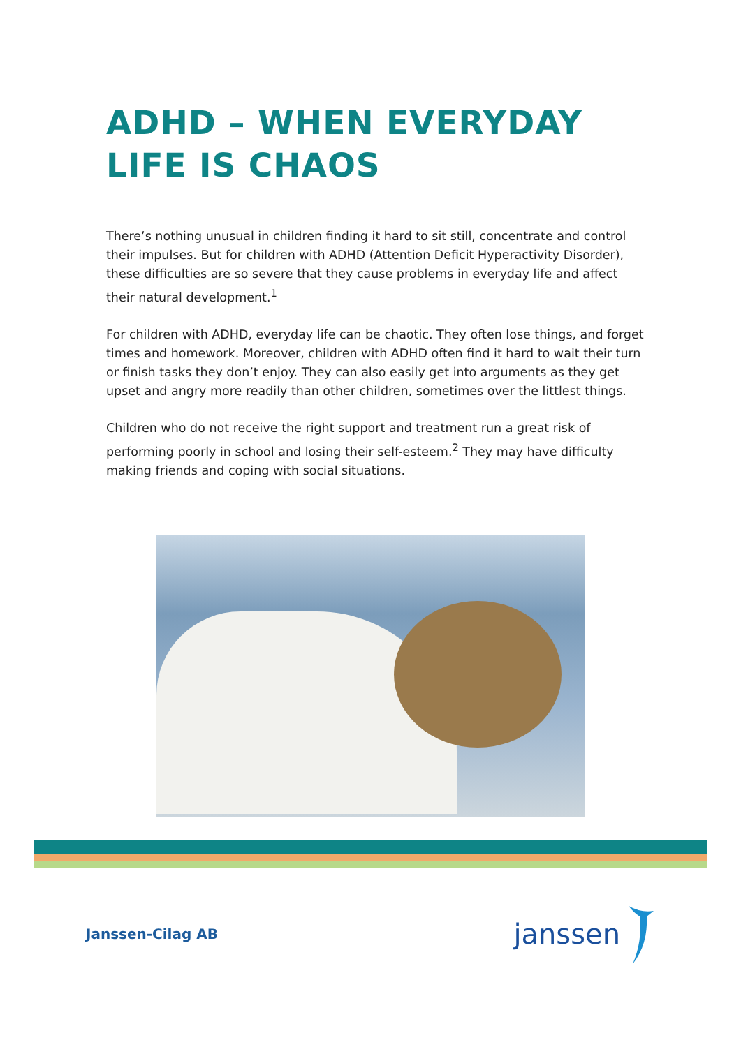ADHD – WHEN EVERYDAY
LIFE IS CHAOS
There’s nothing unusual in children finding it hard to sit still, concentrate and control their impulses. But for children with ADHD (Attention Deficit Hyperactivity Disorder), these difficulties are so severe that they cause problems in everyday life and affect their natural development.<sup>1</sup>
For children with ADHD, everyday life can be chaotic. They often lose things, and forget times and homework. Moreover, children with ADHD often find it hard to wait their turn or finish tasks they don’t enjoy. They can also easily get into arguments as they get upset and angry more readily than other children, sometimes over the littlest things.
Children who do not receive the right support and treatment run a great risk of performing poorly in school and losing their self-esteem.<sup>2</sup> They may have difficulty making friends and coping with social situations.
Janssen-Cilag AB
janssen